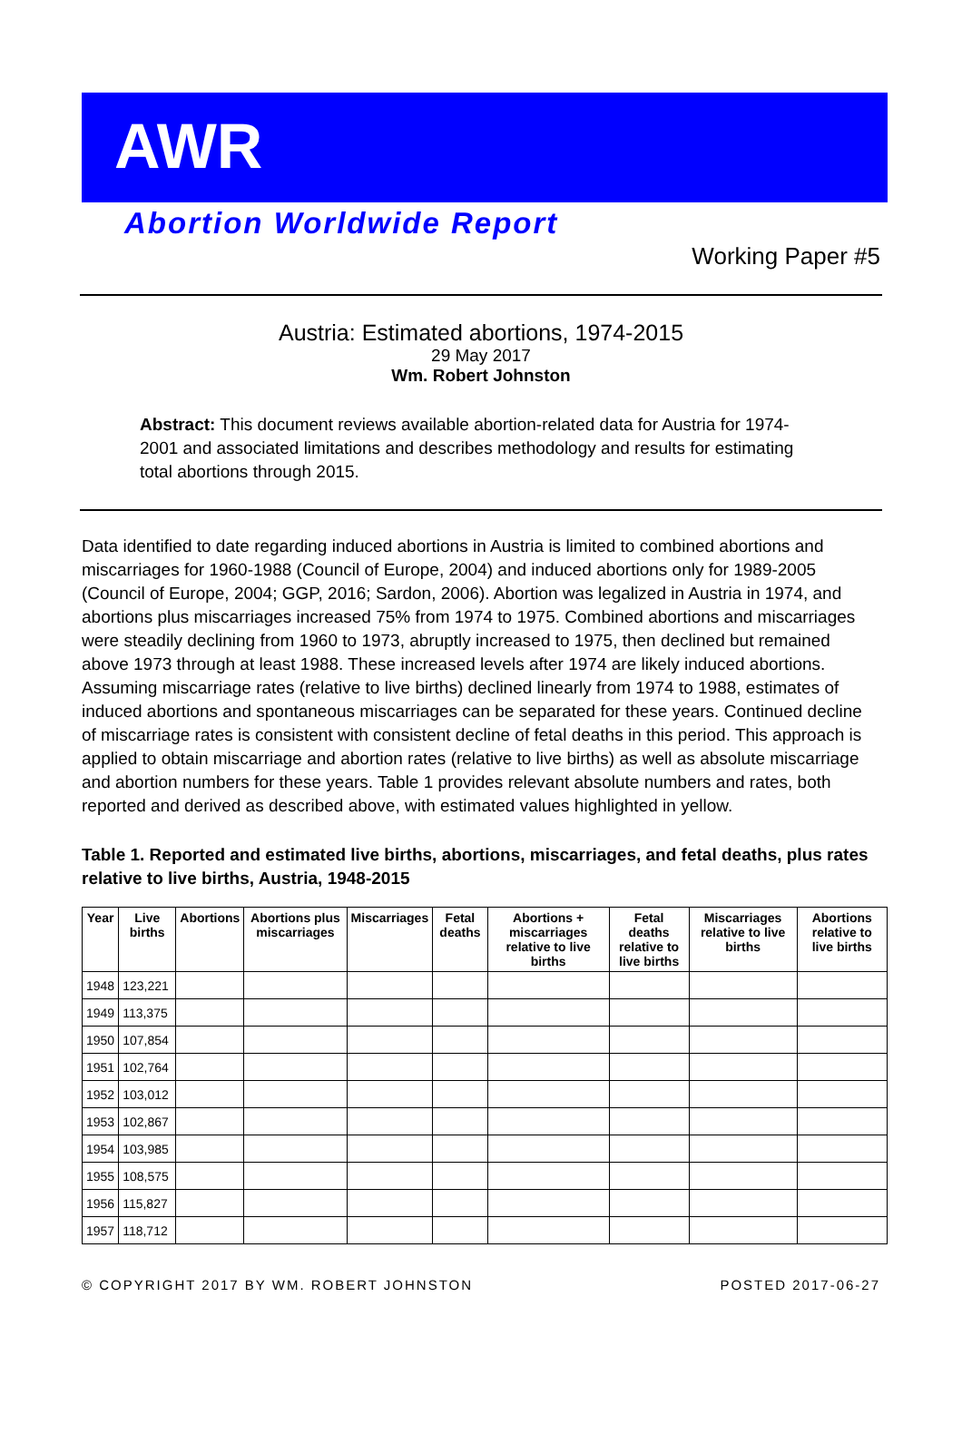AWR
Abortion Worldwide Report
Working Paper #5
Austria: Estimated abortions, 1974-2015
29 May 2017
Wm. Robert Johnston
Abstract: This document reviews available abortion-related data for Austria for 1974-2001 and associated limitations and describes methodology and results for estimating total abortions through 2015.
Data identified to date regarding induced abortions in Austria is limited to combined abortions and miscarriages for 1960-1988 (Council of Europe, 2004) and induced abortions only for 1989-2005 (Council of Europe, 2004; GGP, 2016; Sardon, 2006). Abortion was legalized in Austria in 1974, and abortions plus miscarriages increased 75% from 1974 to 1975. Combined abortions and miscarriages were steadily declining from 1960 to 1973, abruptly increased to 1975, then declined but remained above 1973 through at least 1988. These increased levels after 1974 are likely induced abortions. Assuming miscarriage rates (relative to live births) declined linearly from 1974 to 1988, estimates of induced abortions and spontaneous miscarriages can be separated for these years. Continued decline of miscarriage rates is consistent with consistent decline of fetal deaths in this period. This approach is applied to obtain miscarriage and abortion rates (relative to live births) as well as absolute miscarriage and abortion numbers for these years. Table 1 provides relevant absolute numbers and rates, both reported and derived as described above, with estimated values highlighted in yellow.
Table 1. Reported and estimated live births, abortions, miscarriages, and fetal deaths, plus rates relative to live births, Austria, 1948-2015
| Year | Live births | Abortions | Abortions plus miscarriages | Miscarriages | Fetal deaths | Abortions + miscarriages relative to live births | Fetal deaths relative to live births | Miscarriages relative to live births | Abortions relative to live births |
| --- | --- | --- | --- | --- | --- | --- | --- | --- | --- |
| 1948 | 123,221 | | | | | | | | |
| 1949 | 113,375 | | | | | | | | |
| 1950 | 107,854 | | | | | | | | |
| 1951 | 102,764 | | | | | | | | |
| 1952 | 103,012 | | | | | | | | |
| 1953 | 102,867 | | | | | | | | |
| 1954 | 103,985 | | | | | | | | |
| 1955 | 108,575 | | | | | | | | |
| 1956 | 115,827 | | | | | | | | |
| 1957 | 118,712 | | | | | | | | |
© COPYRIGHT 2017 BY WM. ROBERT JOHNSTON POSTED 2017-06-27